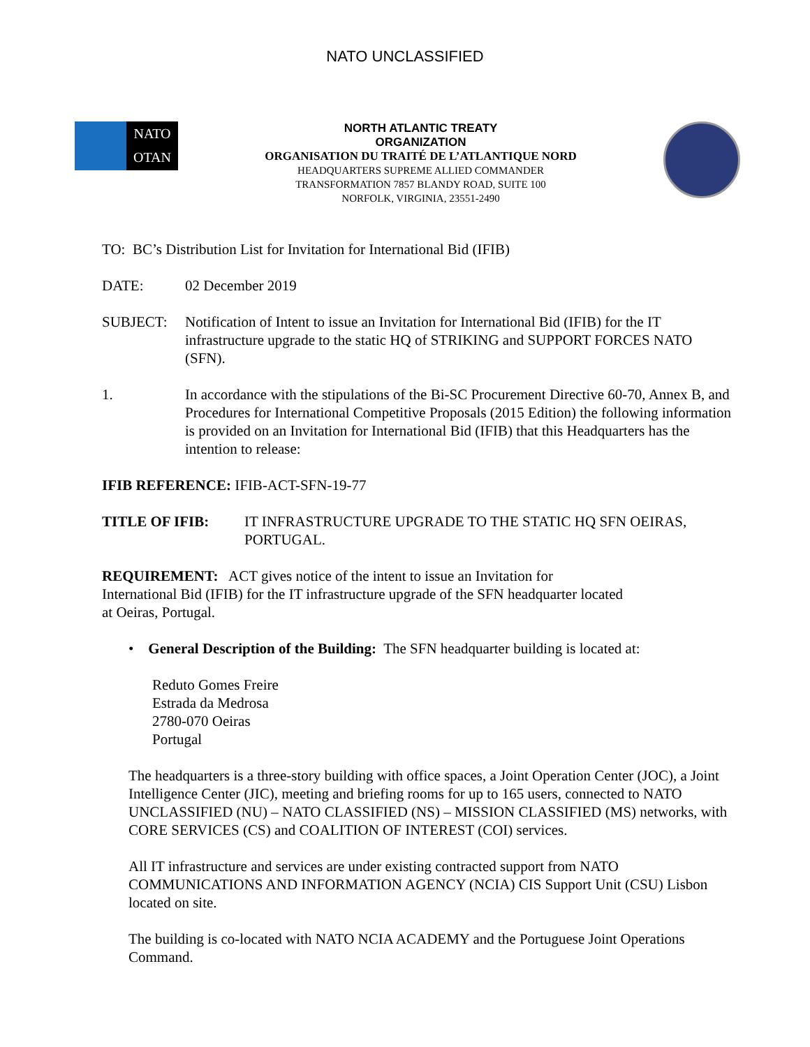NATO UNCLASSIFIED
NATO
OTAN
NORTH ATLANTIC TREATY
ORGANIZATION
ORGANISATION DU TRAITÉ DE L’ATLANTIQUE NORD
HEADQUARTERS SUPREME ALLIED COMMANDER
TRANSFORMATION 7857 BLANDY ROAD, SUITE 100
NORFOLK, VIRGINIA, 23551-2490
TO: BC’s Distribution List for Invitation for International Bid (IFIB)
DATE: 02 December 2019
SUBJECT: Notification of Intent to issue an Invitation for International Bid (IFIB) for the IT infrastructure upgrade to the static HQ of STRIKING and SUPPORT FORCES NATO (SFN).
1. In accordance with the stipulations of the Bi-SC Procurement Directive 60-70, Annex B, and Procedures for International Competitive Proposals (2015 Edition) the following information is provided on an Invitation for International Bid (IFIB) that this Headquarters has the intention to release:
IFIB REFERENCE: IFIB-ACT-SFN-19-77
TITLE OF IFIB: IT INFRASTRUCTURE UPGRADE TO THE STATIC HQ SFN OEIRAS, PORTUGAL.
REQUIREMENT: ACT gives notice of the intent to issue an Invitation for International Bid (IFIB) for the IT infrastructure upgrade of the SFN headquarter located at Oeiras, Portugal.
• General Description of the Building: The SFN headquarter building is located at:
Reduto Gomes Freire
Estrada da Medrosa
2780-070 Oeiras
Portugal
The headquarters is a three-story building with office spaces, a Joint Operation Center (JOC), a Joint Intelligence Center (JIC), meeting and briefing rooms for up to 165 users, connected to NATO UNCLASSIFIED (NU) – NATO CLASSIFIED (NS) – MISSION CLASSIFIED (MS) networks, with CORE SERVICES (CS) and COALITION OF INTEREST (COI) services.
All IT infrastructure and services are under existing contracted support from NATO COMMUNICATIONS AND INFORMATION AGENCY (NCIA) CIS Support Unit (CSU) Lisbon located on site.
The building is co-located with NATO NCIA ACADEMY and the Portuguese Joint Operations Command.